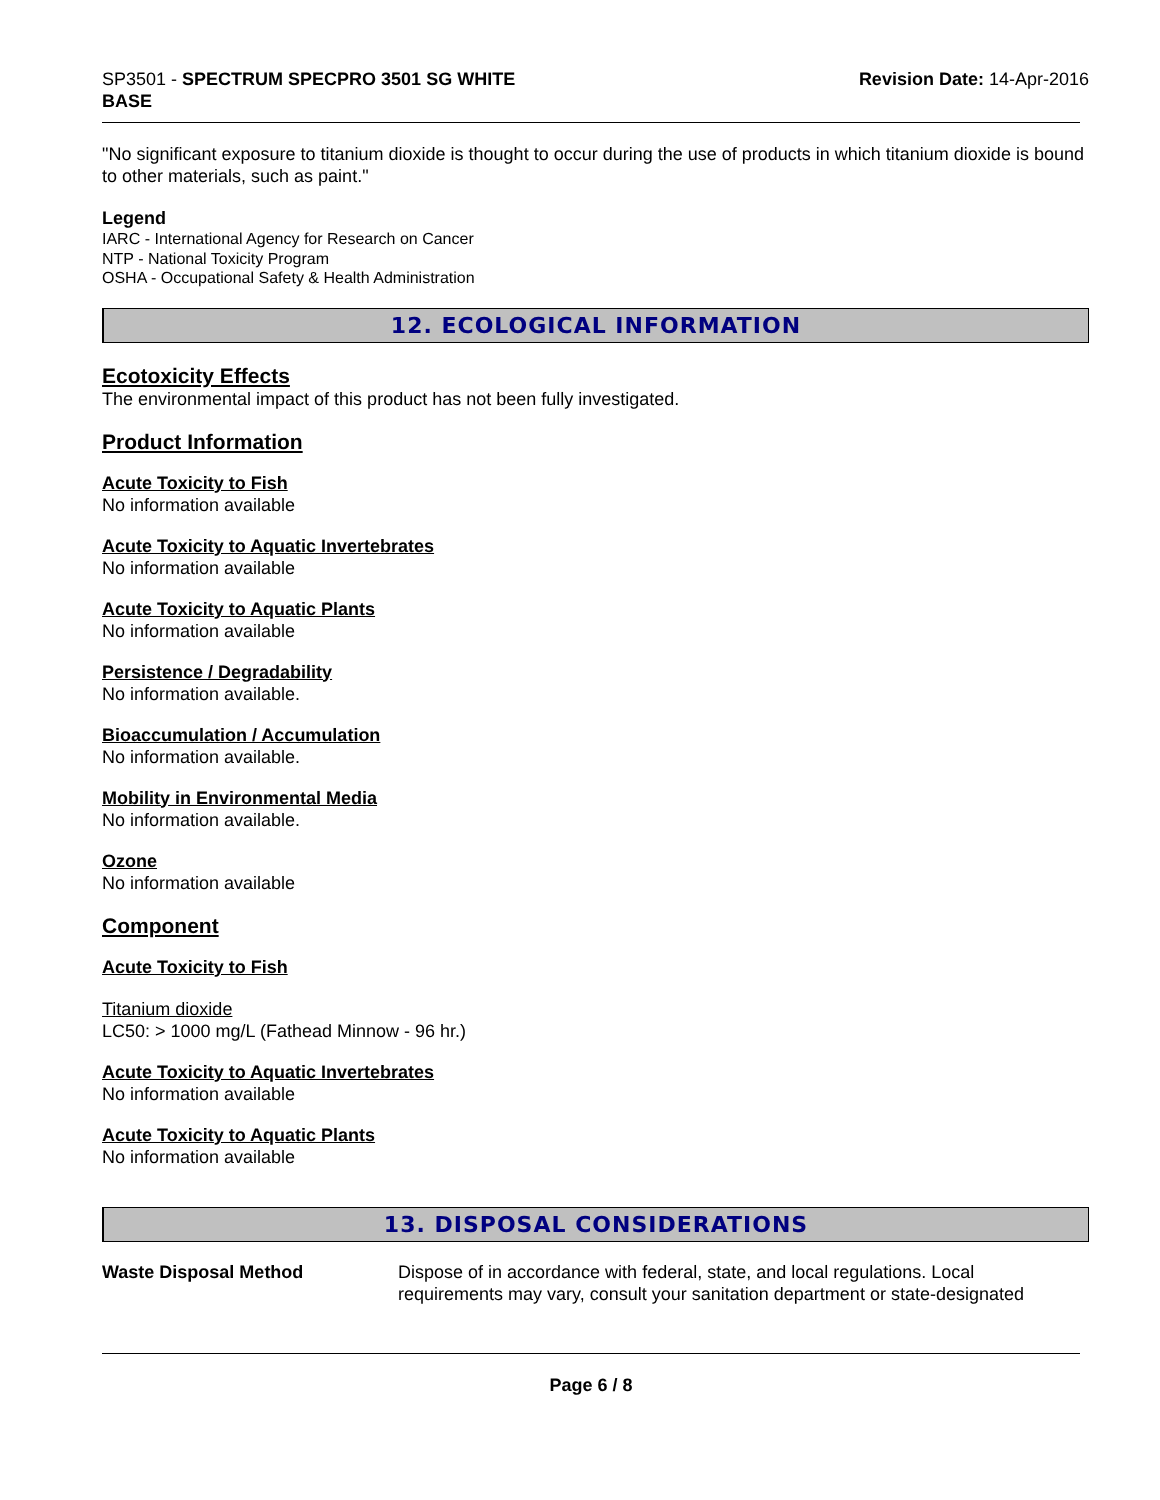SP3501 - SPECTRUM SPECPRO 3501 SG WHITE
BASE
Revision Date: 14-Apr-2016
"No significant exposure to titanium dioxide is thought to occur during the use of products in which titanium dioxide is bound to other materials, such as paint."
Legend
IARC - International Agency for Research on Cancer
NTP - National Toxicity Program
OSHA - Occupational Safety & Health Administration
12. ECOLOGICAL INFORMATION
Ecotoxicity Effects
The environmental impact of this product has not been fully investigated.
Product Information
Acute Toxicity to Fish
No information available
Acute Toxicity to Aquatic Invertebrates
No information available
Acute Toxicity to Aquatic Plants
No information available
Persistence / Degradability
No information available.
Bioaccumulation / Accumulation
No information available.
Mobility in Environmental Media
No information available.
Ozone
No information available
Component
Acute Toxicity to Fish
Titanium dioxide
LC50: > 1000 mg/L (Fathead Minnow - 96 hr.)
Acute Toxicity to Aquatic Invertebrates
No information available
Acute Toxicity to Aquatic Plants
No information available
13. DISPOSAL CONSIDERATIONS
Waste Disposal Method Dispose of in accordance with federal, state, and local regulations. Local requirements may vary, consult your sanitation department or state-designated
Page 6 / 8